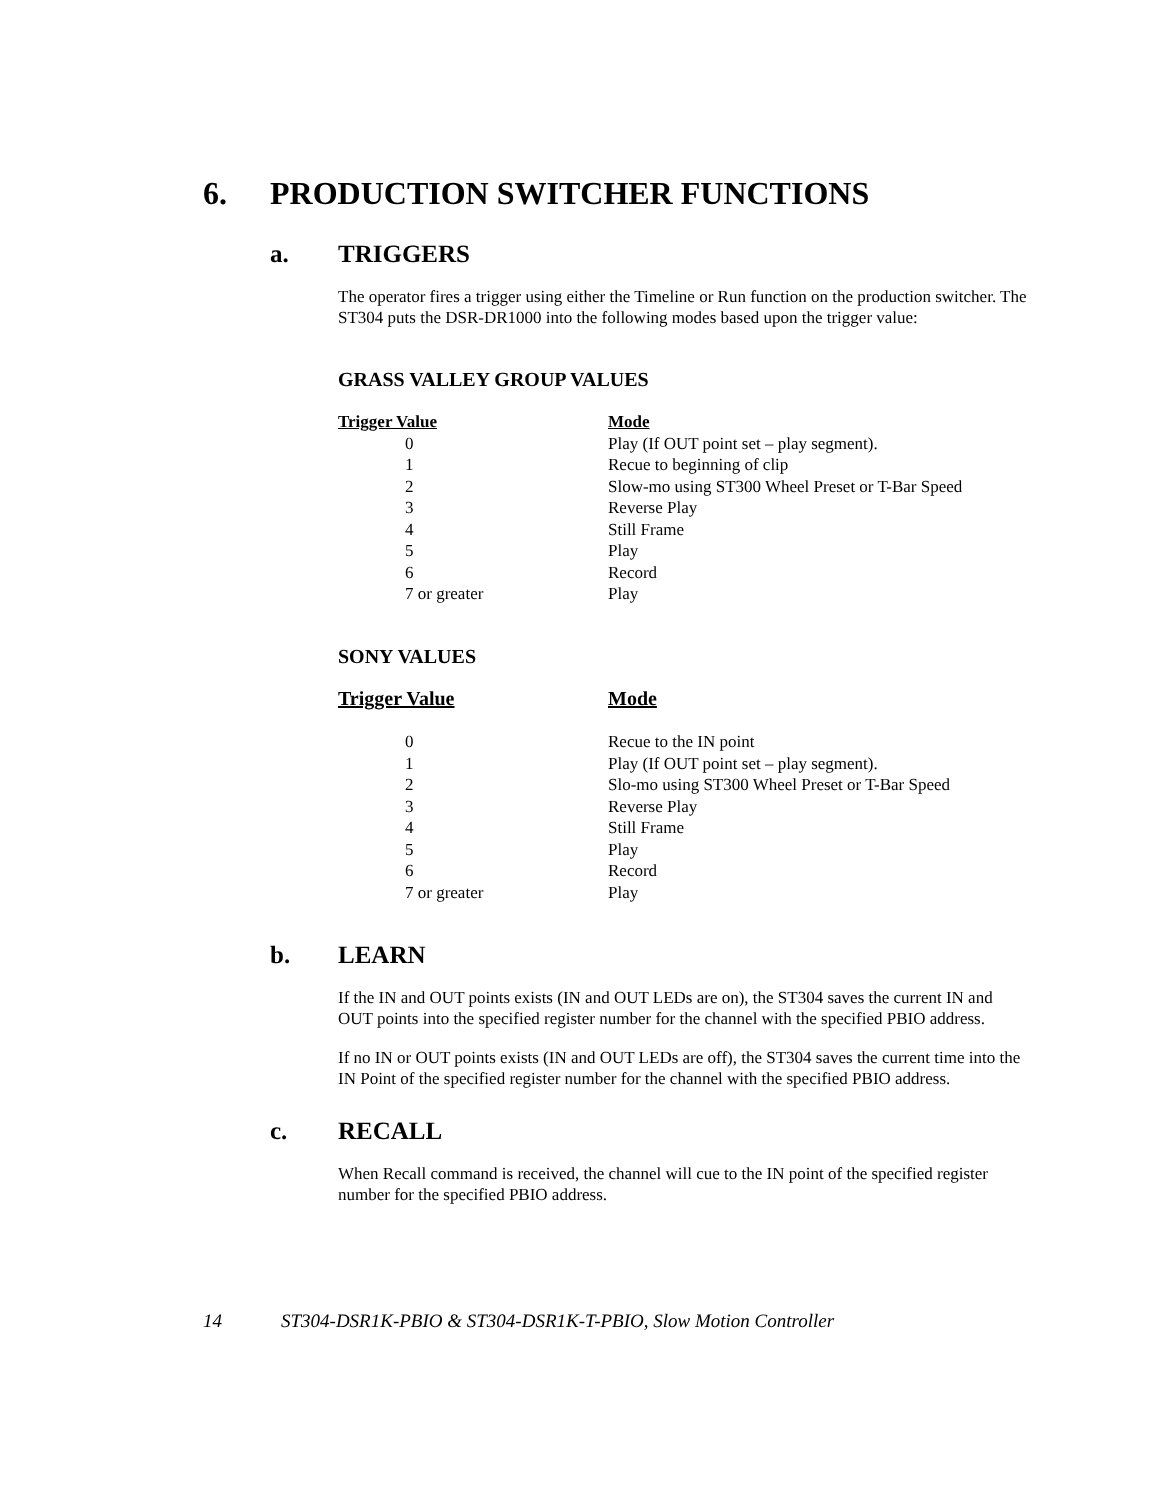6. PRODUCTION SWITCHER FUNCTIONS
a. TRIGGERS
The operator fires a trigger using either the Timeline or Run function on the production switcher. The ST304 puts the DSR-DR1000 into the following modes based upon the trigger value:
GRASS VALLEY GROUP VALUES
| Trigger Value | Mode |
| --- | --- |
| 0 | Play (If OUT point set – play segment). |
| 1 | Recue to beginning of clip |
| 2 | Slow-mo using ST300 Wheel Preset or T-Bar Speed |
| 3 | Reverse Play |
| 4 | Still Frame |
| 5 | Play |
| 6 | Record |
| 7 or greater | Play |
SONY VALUES
| Trigger Value | Mode |
| --- | --- |
| 0 | Recue to the IN point |
| 1 | Play (If OUT point set – play segment). |
| 2 | Slo-mo using ST300 Wheel Preset or T-Bar Speed |
| 3 | Reverse Play |
| 4 | Still Frame |
| 5 | Play |
| 6 | Record |
| 7 or greater | Play |
b. LEARN
If the IN and OUT points exists (IN and OUT LEDs are on), the ST304 saves the current IN and OUT points into the specified register number for the channel with the specified PBIO address.
If no IN or OUT points exists (IN and OUT LEDs are off), the ST304 saves the current time into the IN Point of the specified register number for the channel with the specified PBIO address.
c. RECALL
When Recall command is received, the channel will cue to the IN point of the specified register number for the specified PBIO address.
14 ST304-DSR1K-PBIO & ST304-DSR1K-T-PBIO, Slow Motion Controller